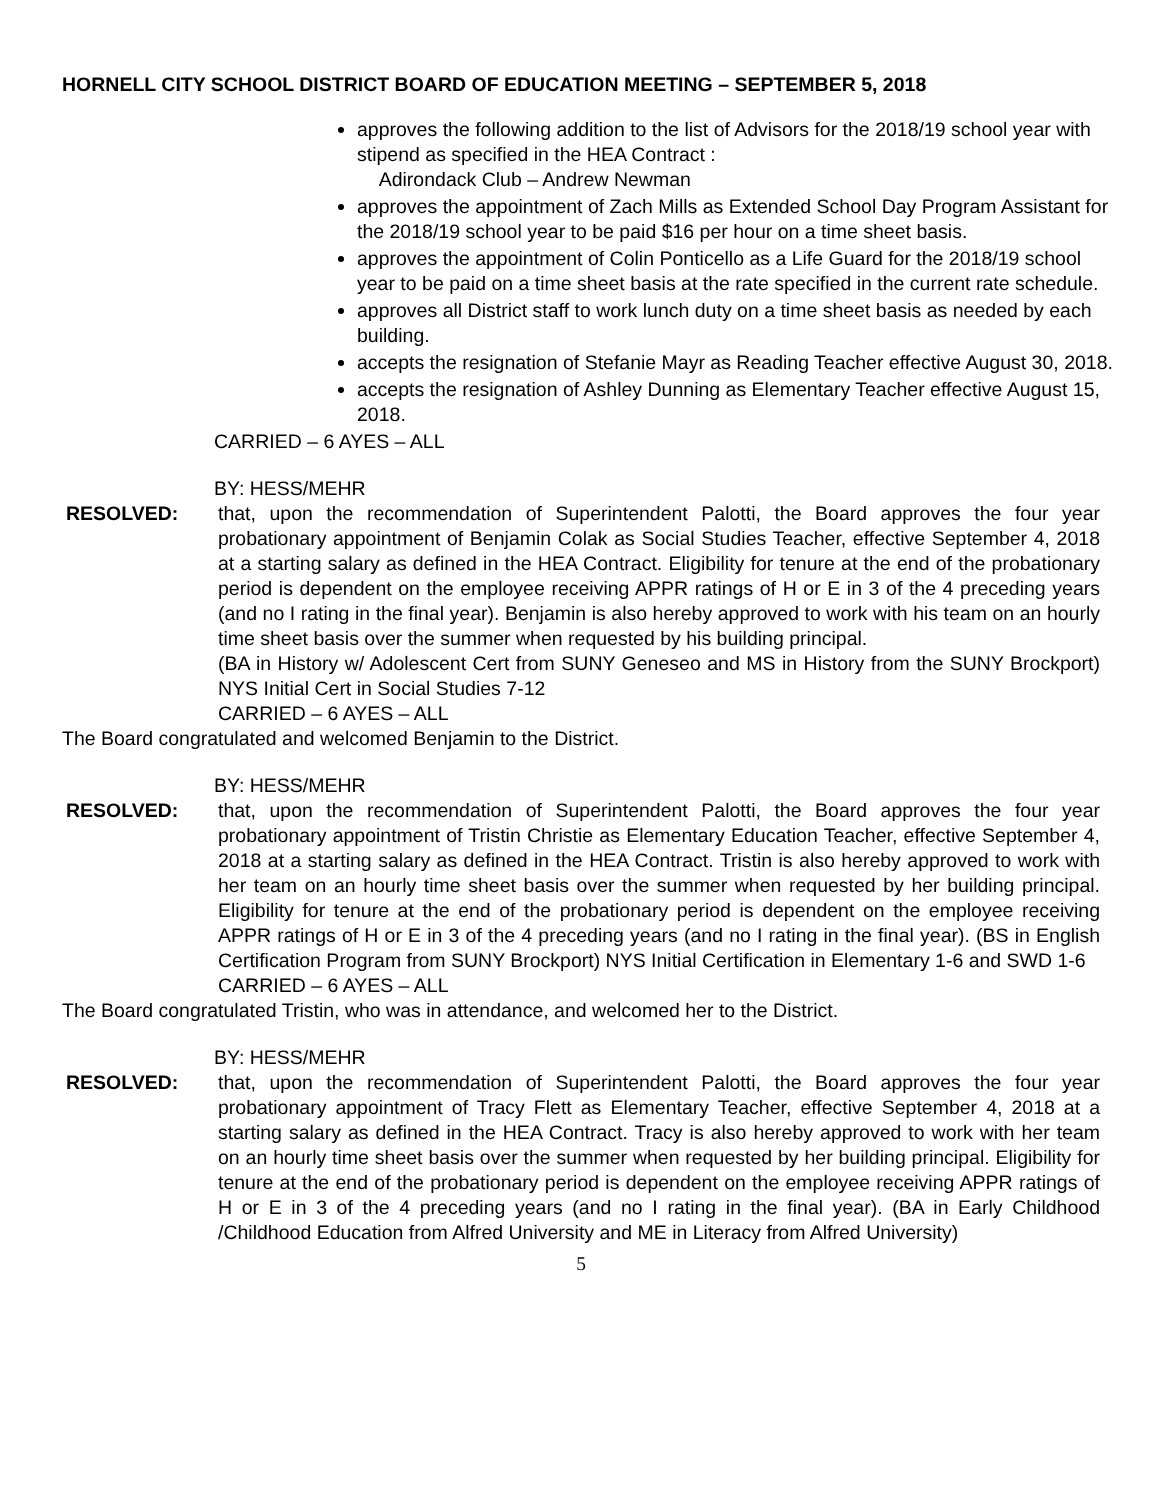HORNELL CITY SCHOOL DISTRICT BOARD OF EDUCATION MEETING – SEPTEMBER 5, 2018
approves the following addition to the list of Advisors for the 2018/19 school year with stipend as specified in the HEA Contract :
Adirondack Club – Andrew Newman
approves the appointment of Zach Mills as Extended School Day Program Assistant for the 2018/19 school year to be paid $16 per hour on a time sheet basis.
approves the appointment of Colin Ponticello as a Life Guard for the 2018/19 school year to be paid on a time sheet basis at the rate specified in the current rate schedule.
approves all District staff to work lunch duty on a time sheet basis as needed by each building.
accepts the resignation of Stefanie Mayr as Reading Teacher effective August 30, 2018.
accepts the resignation of Ashley Dunning as Elementary Teacher effective August 15, 2018.
CARRIED – 6 AYES – ALL
BY: HESS/MEHR
RESOLVED: that, upon the recommendation of Superintendent Palotti, the Board approves the four year probationary appointment of Benjamin Colak as Social Studies Teacher, effective September 4, 2018 at a starting salary as defined in the HEA Contract. Eligibility for tenure at the end of the probationary period is dependent on the employee receiving APPR ratings of H or E in 3 of the 4 preceding years (and no I rating in the final year). Benjamin is also hereby approved to work with his team on an hourly time sheet basis over the summer when requested by his building principal.
(BA in History w/ Adolescent Cert from SUNY Geneseo and MS in History from the SUNY Brockport) NYS Initial Cert in Social Studies 7-12
CARRIED – 6 AYES – ALL
The Board congratulated and welcomed Benjamin to the District.
BY: HESS/MEHR
RESOLVED: that, upon the recommendation of Superintendent Palotti, the Board approves the four year probationary appointment of Tristin Christie as Elementary Education Teacher, effective September 4, 2018 at a starting salary as defined in the HEA Contract. Tristin is also hereby approved to work with her team on an hourly time sheet basis over the summer when requested by her building principal. Eligibility for tenure at the end of the probationary period is dependent on the employee receiving APPR ratings of H or E in 3 of the 4 preceding years (and no I rating in the final year). (BS in English Certification Program from SUNY Brockport) NYS Initial Certification in Elementary 1-6 and SWD 1-6
CARRIED – 6 AYES – ALL
The Board congratulated Tristin, who was in attendance, and welcomed her to the District.
BY: HESS/MEHR
RESOLVED: that, upon the recommendation of Superintendent Palotti, the Board approves the four year probationary appointment of Tracy Flett as Elementary Teacher, effective September 4, 2018 at a starting salary as defined in the HEA Contract. Tracy is also hereby approved to work with her team on an hourly time sheet basis over the summer when requested by her building principal. Eligibility for tenure at the end of the probationary period is dependent on the employee receiving APPR ratings of H or E in 3 of the 4 preceding years (and no I rating in the final year). (BA in Early Childhood /Childhood Education from Alfred University and ME in Literacy from Alfred University)
5